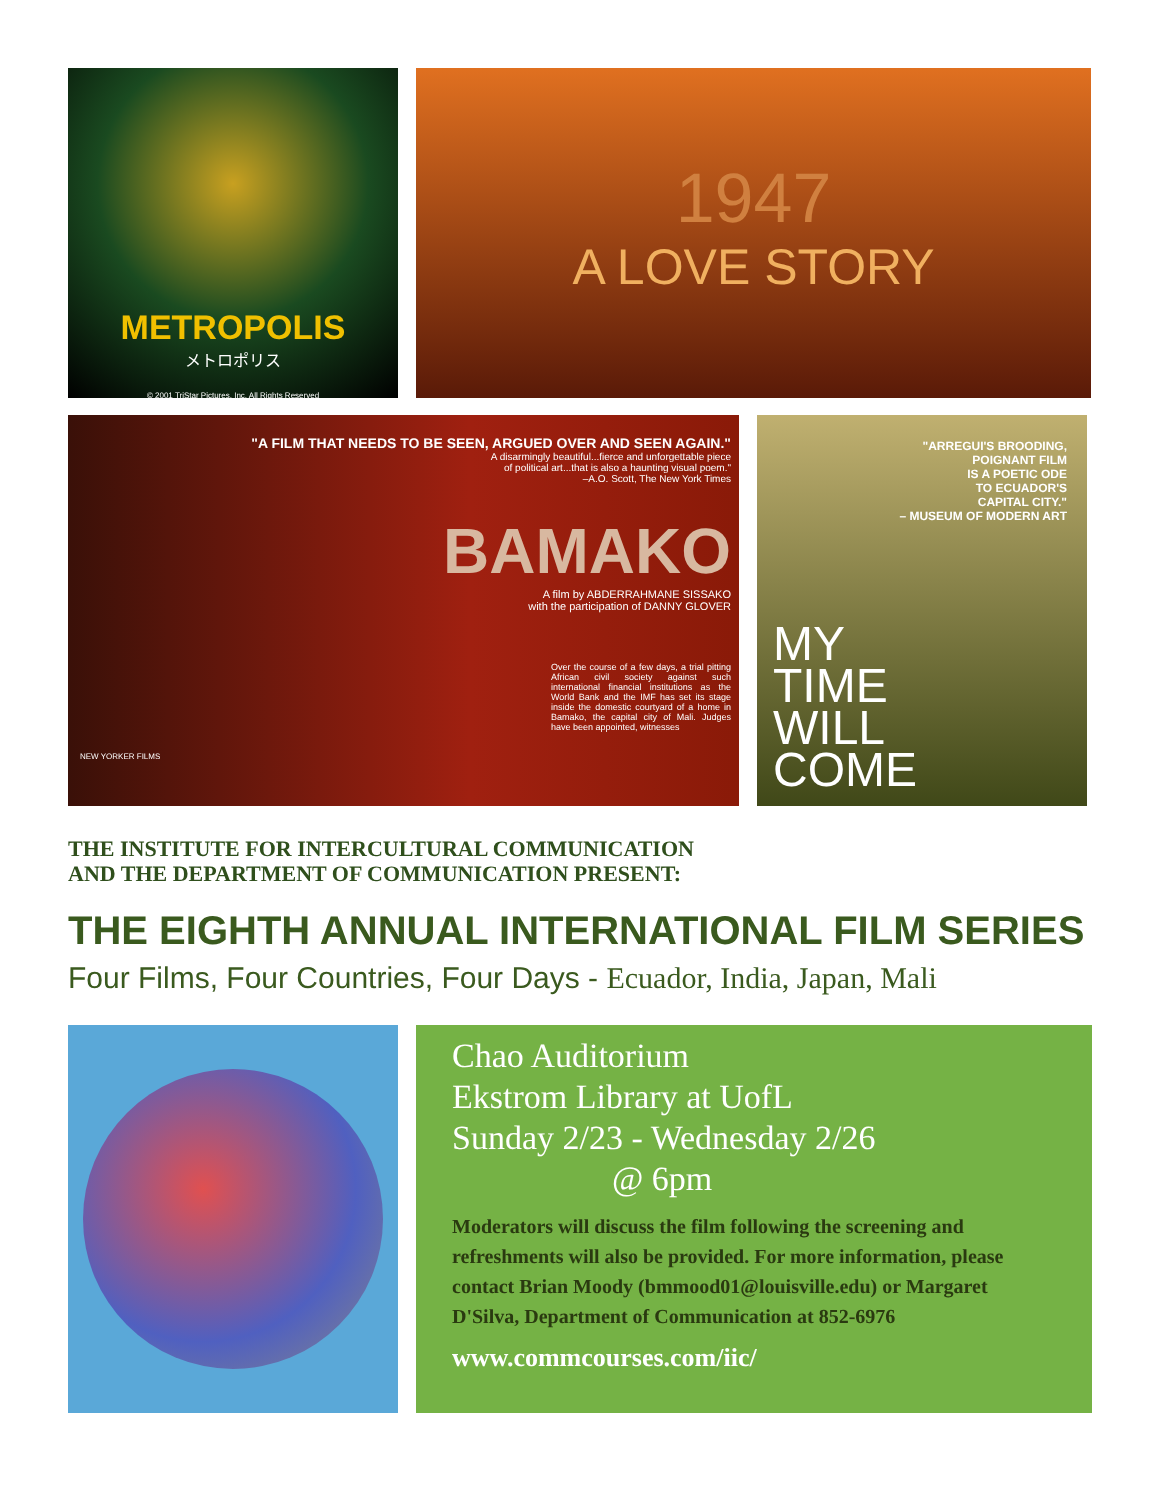METROPOLIS
メトロポリス
© 2001 TriStar Pictures, Inc. All Rights Reserved
1947
A LOVE STORY
"A FILM THAT NEEDS TO BE SEEN, ARGUED OVER AND SEEN AGAIN."
A disarmingly beautiful...fierce and unforgettable piece
of political art...that is also a haunting visual poem."
–A.O. Scott, The New York Times
BAMAKO
A film by ABDERRAHMANE SISSAKO
with the participation of DANNY GLOVER
Over the course of a few days, a trial pitting African civil society against such international financial institutions as the World Bank and the IMF has set its stage inside the domestic courtyard of a home in Bamako, the capital city of Mali. Judges have been appointed, witnesses
NEW YORKER FILMS
"ARREGUI'S BROODING,
POIGNANT FILM
IS A POETIC ODE
TO ECUADOR'S
CAPITAL CITY."
– MUSEUM OF MODERN ART
MY
TIME
WILL
COME
THE INSTITUTE FOR INTERCULTURAL COMMUNICATION
AND THE DEPARTMENT OF COMMUNICATION PRESENT:
THE EIGHTH ANNUAL INTERNATIONAL FILM SERIES
Four Films, Four Countries, Four Days - Ecuador, India, Japan, Mali
Chao Auditorium
Ekstrom Library at UofL
Sunday 2/23 - Wednesday 2/26
@ 6pm
Moderators will discuss the film following the screening and refreshments will also be provided. For more information, please contact Brian Moody (bmmood01@louisville.edu) or Margaret D'Silva, Department of Communication at 852-6976
www.commcourses.com/iic/